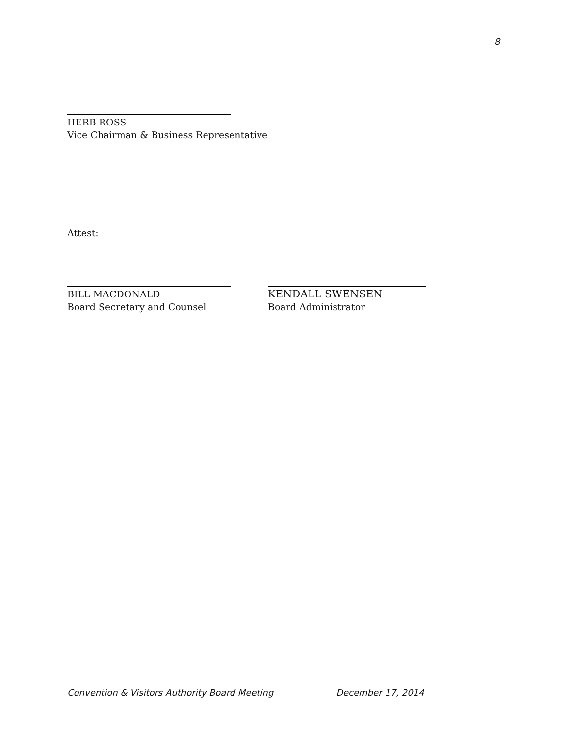8
HERB ROSS
Vice Chairman & Business Representative
Attest:
BILL MACDONALD
Board Secretary and Counsel
KENDALL SWENSEN
Board Administrator
Convention & Visitors Authority Board Meeting December 17, 2014